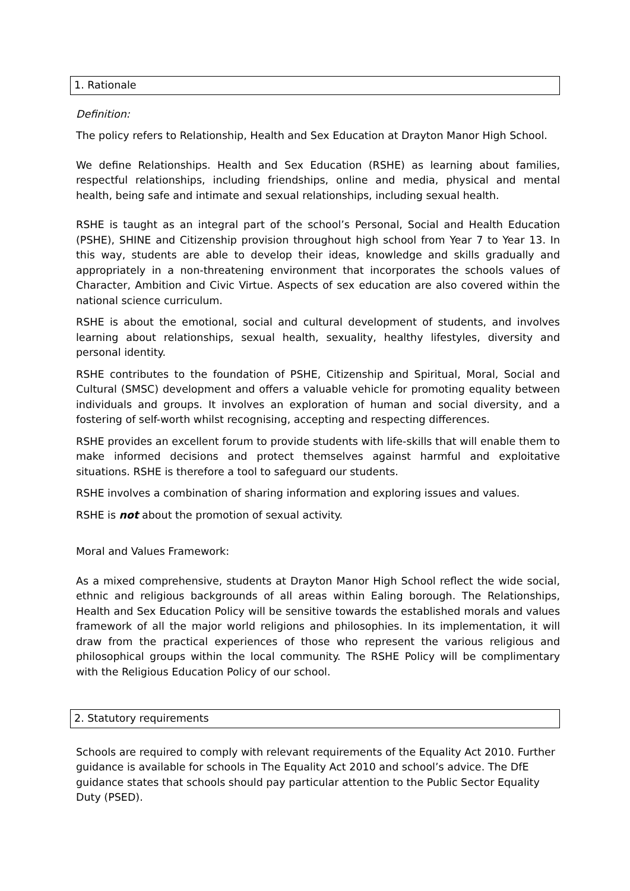1. Rationale
Definition:
The policy refers to Relationship, Health and Sex Education at Drayton Manor High School.
We define Relationships. Health and Sex Education (RSHE) as learning about families, respectful relationships, including friendships, online and media, physical and mental health, being safe and intimate and sexual relationships, including sexual health.
RSHE is taught as an integral part of the school’s Personal, Social and Health Education (PSHE), SHINE and Citizenship provision throughout high school from Year 7 to Year 13. In this way, students are able to develop their ideas, knowledge and skills gradually and appropriately in a non-threatening environment that incorporates the schools values of Character, Ambition and Civic Virtue. Aspects of sex education are also covered within the national science curriculum.
RSHE is about the emotional, social and cultural development of students, and involves learning about relationships, sexual health, sexuality, healthy lifestyles, diversity and personal identity.
RSHE contributes to the foundation of PSHE, Citizenship and Spiritual, Moral, Social and Cultural (SMSC) development and offers a valuable vehicle for promoting equality between individuals and groups. It involves an exploration of human and social diversity, and a fostering of self-worth whilst recognising, accepting and respecting differences.
RSHE provides an excellent forum to provide students with life-skills that will enable them to make informed decisions and protect themselves against harmful and exploitative situations. RSHE is therefore a tool to safeguard our students.
RSHE involves a combination of sharing information and exploring issues and values.
RSHE is not about the promotion of sexual activity.
Moral and Values Framework:
As a mixed comprehensive, students at Drayton Manor High School reflect the wide social, ethnic and religious backgrounds of all areas within Ealing borough. The Relationships, Health and Sex Education Policy will be sensitive towards the established morals and values framework of all the major world religions and philosophies. In its implementation, it will draw from the practical experiences of those who represent the various religious and philosophical groups within the local community. The RSHE Policy will be complimentary with the Religious Education Policy of our school.
2. Statutory requirements
Schools are required to comply with relevant requirements of the Equality Act 2010. Further guidance is available for schools in The Equality Act 2010 and school’s advice. The DfE guidance states that schools should pay particular attention to the Public Sector Equality Duty (PSED).